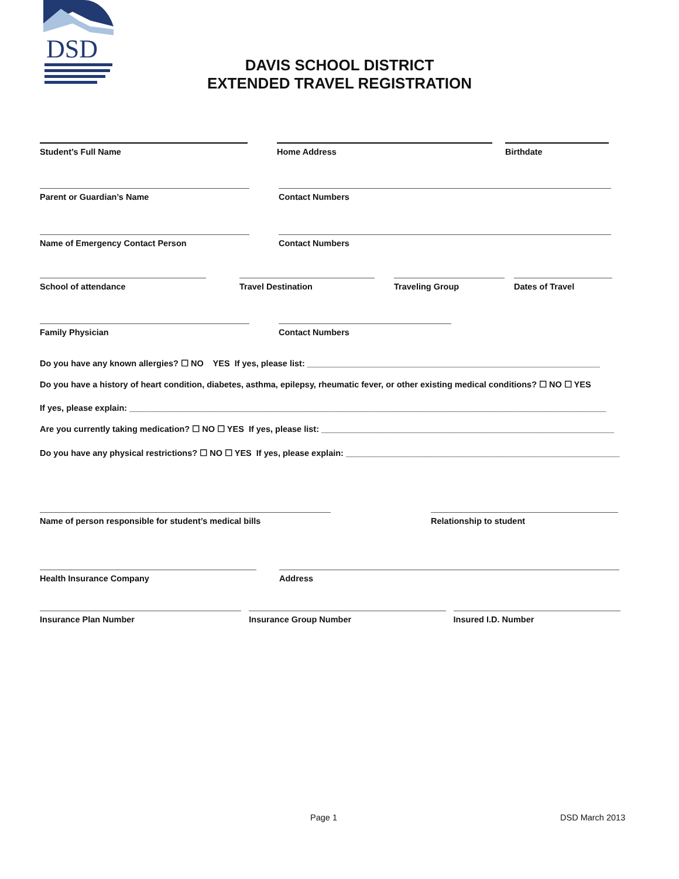DSD
DAVIS SCHOOL DISTRICT
EXTENDED TRAVEL REGISTRATION
Student’s Full Name Home Address Birthdate
Parent or Guardian’s Name Contact Numbers
Name of Emergency Contact Person Contact Numbers
School of attendance Travel Destination Traveling Group Dates of Travel
Family Physician Contact Numbers
Do you have any known allergies? ☐ NO YES If yes, please list: ______________________________________________________________
Do you have a history of heart condition, diabetes, asthma, epilepsy, rheumatic fever, or other existing medical conditions? ☐ NO ☐ YES
If yes, please explain: _____________________________________________________________________________________________________
Are you currently taking medication? ☐ NO ☐ YES If yes, please list: ______________________________________________________________
Do you have any physical restrictions? ☐ NO ☐ YES If yes, please explain: __________________________________________________________
Name of person responsible for student’s medical bills Relationship to student
Health Insurance Company Address
Insurance Plan Number Insurance Group Number Insured I.D. Number
Page 1 DSD March 2013